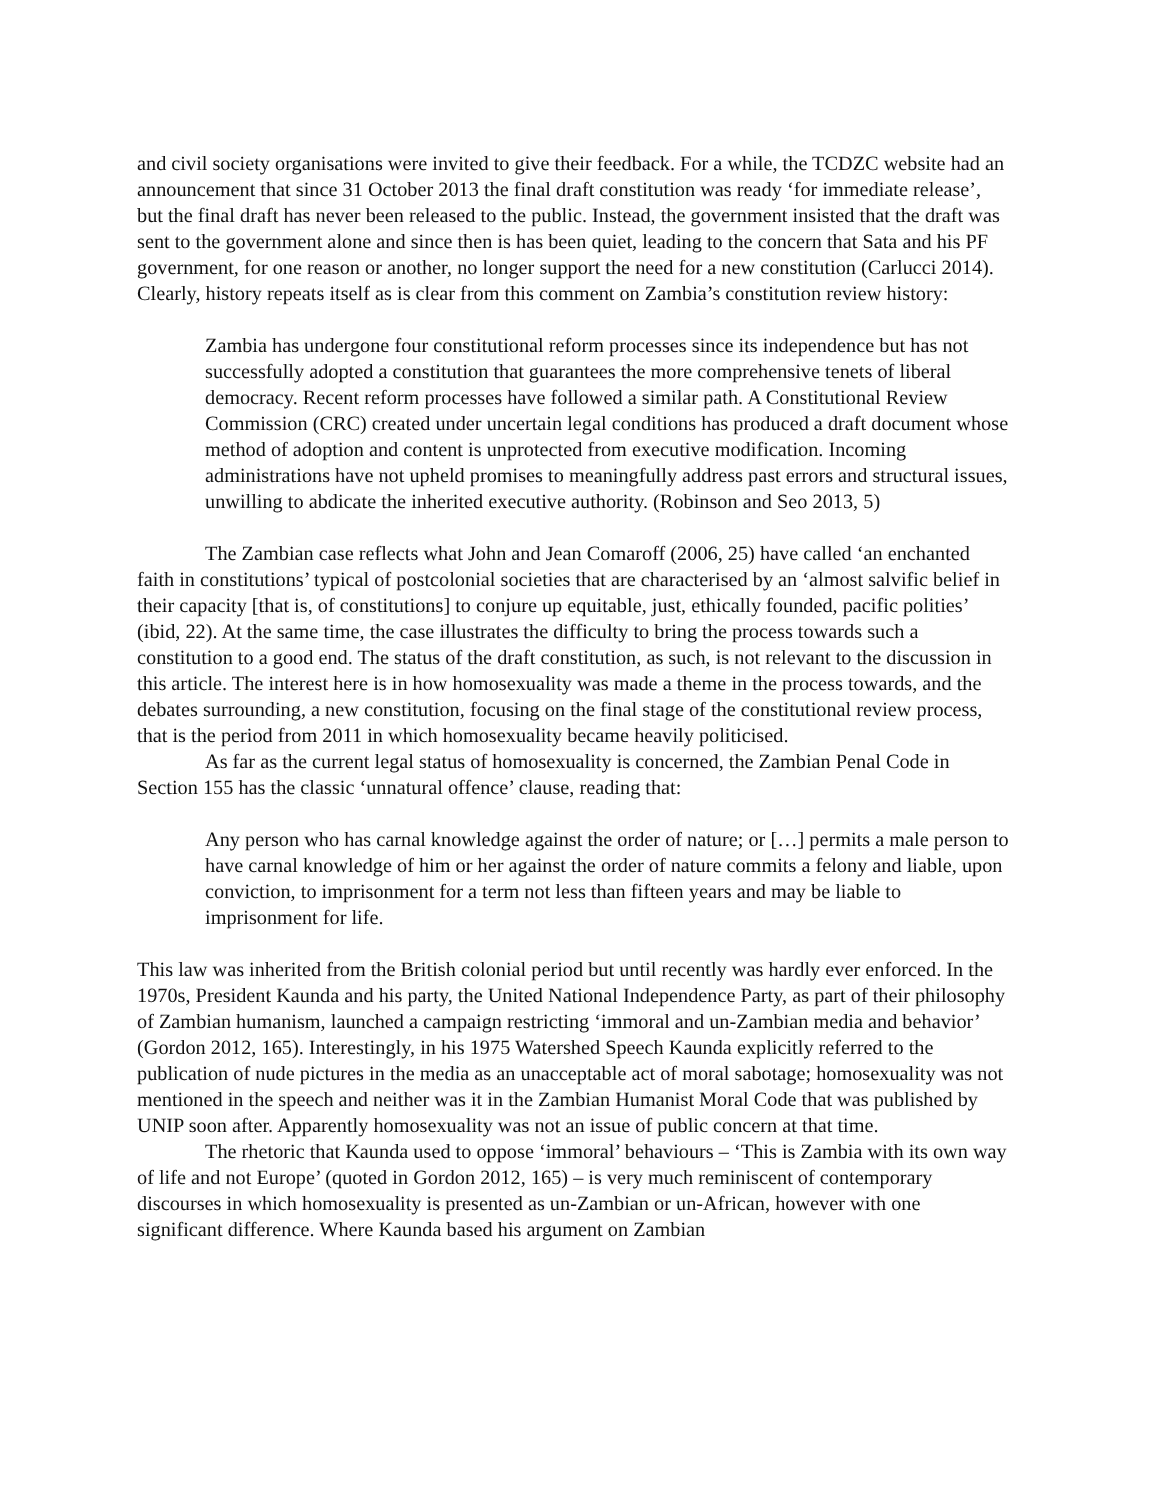and civil society organisations were invited to give their feedback. For a while, the TCDZC website had an announcement that since 31 October 2013 the final draft constitution was ready ‘for immediate release’, but the final draft has never been released to the public. Instead, the government insisted that the draft was sent to the government alone and since then is has been quiet, leading to the concern that Sata and his PF government, for one reason or another, no longer support the need for a new constitution (Carlucci 2014). Clearly, history repeats itself as is clear from this comment on Zambia’s constitution review history:
Zambia has undergone four constitutional reform processes since its independence but has not successfully adopted a constitution that guarantees the more comprehensive tenets of liberal democracy. Recent reform processes have followed a similar path. A Constitutional Review Commission (CRC) created under uncertain legal conditions has produced a draft document whose method of adoption and content is unprotected from executive modification. Incoming administrations have not upheld promises to meaningfully address past errors and structural issues, unwilling to abdicate the inherited executive authority. (Robinson and Seo 2013, 5)
The Zambian case reflects what John and Jean Comaroff (2006, 25) have called ‘an enchanted faith in constitutions’ typical of postcolonial societies that are characterised by an ‘almost salvific belief in their capacity [that is, of constitutions] to conjure up equitable, just, ethically founded, pacific polities’ (ibid, 22). At the same time, the case illustrates the difficulty to bring the process towards such a constitution to a good end. The status of the draft constitution, as such, is not relevant to the discussion in this article. The interest here is in how homosexuality was made a theme in the process towards, and the debates surrounding, a new constitution, focusing on the final stage of the constitutional review process, that is the period from 2011 in which homosexuality became heavily politicised.
As far as the current legal status of homosexuality is concerned, the Zambian Penal Code in Section 155 has the classic ‘unnatural offence’ clause, reading that:
Any person who has carnal knowledge against the order of nature; or […] permits a male person to have carnal knowledge of him or her against the order of nature commits a felony and liable, upon conviction, to imprisonment for a term not less than fifteen years and may be liable to imprisonment for life.
This law was inherited from the British colonial period but until recently was hardly ever enforced. In the 1970s, President Kaunda and his party, the United National Independence Party, as part of their philosophy of Zambian humanism, launched a campaign restricting ‘immoral and un-Zambian media and behavior’ (Gordon 2012, 165). Interestingly, in his 1975 Watershed Speech Kaunda explicitly referred to the publication of nude pictures in the media as an unacceptable act of moral sabotage; homosexuality was not mentioned in the speech and neither was it in the Zambian Humanist Moral Code that was published by UNIP soon after. Apparently homosexuality was not an issue of public concern at that time.
The rhetoric that Kaunda used to oppose ‘immoral’ behaviours – ‘This is Zambia with its own way of life and not Europe’ (quoted in Gordon 2012, 165) – is very much reminiscent of contemporary discourses in which homosexuality is presented as un-Zambian or un-African, however with one significant difference. Where Kaunda based his argument on Zambian